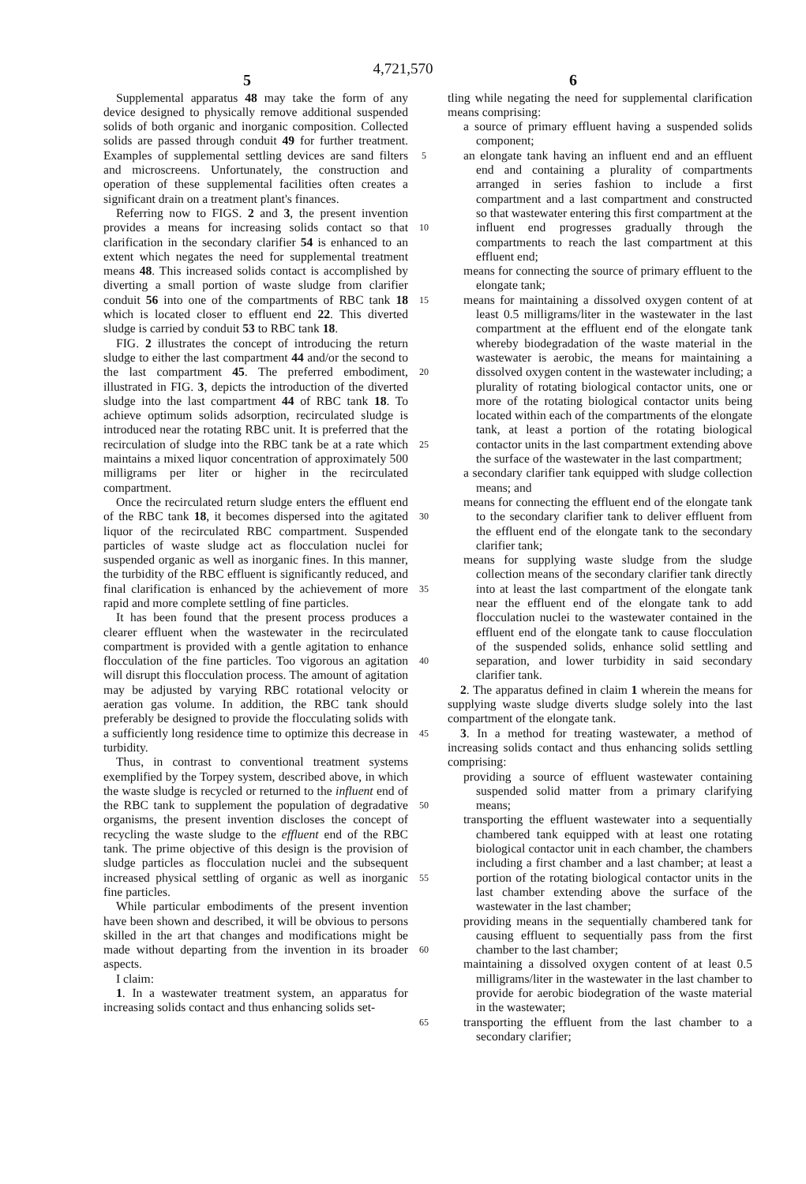4,721,570
5 6
Supplemental apparatus 48 may take the form of any device designed to physically remove additional suspended solids of both organic and inorganic composition. Collected solids are passed through conduit 49 for further treatment. Examples of supplemental settling devices are sand filters and microscreens. Unfortunately, the construction and operation of these supplemental facilities often creates a significant drain on a treatment plant's finances.
Referring now to FIGS. 2 and 3, the present invention provides a means for increasing solids contact so that clarification in the secondary clarifier 54 is enhanced to an extent which negates the need for supplemental treatment means 48. This increased solids contact is accomplished by diverting a small portion of waste sludge from clarifier conduit 56 into one of the compartments of RBC tank 18 which is located closer to effluent end 22. This diverted sludge is carried by conduit 53 to RBC tank 18.
FIG. 2 illustrates the concept of introducing the return sludge to either the last compartment 44 and/or the second to the last compartment 45. The preferred embodiment, illustrated in FIG. 3, depicts the introduction of the diverted sludge into the last compartment 44 of RBC tank 18. To achieve optimum solids adsorption, recirculated sludge is introduced near the rotating RBC unit. It is preferred that the recirculation of sludge into the RBC tank be at a rate which maintains a mixed liquor concentration of approximately 500 milligrams per liter or higher in the recirculated compartment.
Once the recirculated return sludge enters the effluent end of the RBC tank 18, it becomes dispersed into the agitated liquor of the recirculated RBC compartment. Suspended particles of waste sludge act as flocculation nuclei for suspended organic as well as inorganic fines. In this manner, the turbidity of the RBC effluent is significantly reduced, and final clarification is enhanced by the achievement of more rapid and more complete settling of fine particles.
It has been found that the present process produces a clearer effluent when the wastewater in the recirculated compartment is provided with a gentle agitation to enhance flocculation of the fine particles. Too vigorous an agitation will disrupt this flocculation process. The amount of agitation may be adjusted by varying RBC rotational velocity or aeration gas volume. In addition, the RBC tank should preferably be designed to provide the flocculating solids with a sufficiently long residence time to optimize this decrease in turbidity.
Thus, in contrast to conventional treatment systems exemplified by the Torpey system, described above, in which the waste sludge is recycled or returned to the influent end of the RBC tank to supplement the population of degradative organisms, the present invention discloses the concept of recycling the waste sludge to the effluent end of the RBC tank. The prime objective of this design is the provision of sludge particles as flocculation nuclei and the subsequent increased physical settling of organic as well as inorganic fine particles.
While particular embodiments of the present invention have been shown and described, it will be obvious to persons skilled in the art that changes and modifications might be made without departing from the invention in its broader aspects.
I claim:
1. In a wastewater treatment system, an apparatus for increasing solids contact and thus enhancing solids set-
5
10
15
20
25
30
35
40
45
50
55
60
65
tling while negating the need for supplemental clarification means comprising:
a source of primary effluent having a suspended solids component;
an elongate tank having an influent end and an effluent end and containing a plurality of compartments arranged in series fashion to include a first compartment and a last compartment and constructed so that wastewater entering this first compartment at the influent end progresses gradually through the compartments to reach the last compartment at this effluent end;
means for connecting the source of primary effluent to the elongate tank;
means for maintaining a dissolved oxygen content of at least 0.5 milligrams/liter in the wastewater in the last compartment at the effluent end of the elongate tank whereby biodegradation of the waste material in the wastewater is aerobic, the means for maintaining a dissolved oxygen content in the wastewater including; a plurality of rotating biological contactor units, one or more of the rotating biological contactor units being located within each of the compartments of the elongate tank, at least a portion of the rotating biological contactor units in the last compartment extending above the surface of the wastewater in the last compartment;
a secondary clarifier tank equipped with sludge collection means; and
means for connecting the effluent end of the elongate tank to the secondary clarifier tank to deliver effluent from the effluent end of the elongate tank to the secondary clarifier tank;
means for supplying waste sludge from the sludge collection means of the secondary clarifier tank directly into at least the last compartment of the elongate tank near the effluent end of the elongate tank to add flocculation nuclei to the wastewater contained in the effluent end of the elongate tank to cause flocculation of the suspended solids, enhance solid settling and separation, and lower turbidity in said secondary clarifier tank.
2. The apparatus defined in claim 1 wherein the means for supplying waste sludge diverts sludge solely into the last compartment of the elongate tank.
3. In a method for treating wastewater, a method of increasing solids contact and thus enhancing solids settling comprising:
providing a source of effluent wastewater containing suspended solid matter from a primary clarifying means;
transporting the effluent wastewater into a sequentially chambered tank equipped with at least one rotating biological contactor unit in each chamber, the chambers including a first chamber and a last chamber; at least a portion of the rotating biological contactor units in the last chamber extending above the surface of the wastewater in the last chamber;
providing means in the sequentially chambered tank for causing effluent to sequentially pass from the first chamber to the last chamber;
maintaining a dissolved oxygen content of at least 0.5 milligrams/liter in the wastewater in the last chamber to provide for aerobic biodegration of the waste material in the wastewater;
transporting the effluent from the last chamber to a secondary clarifier;